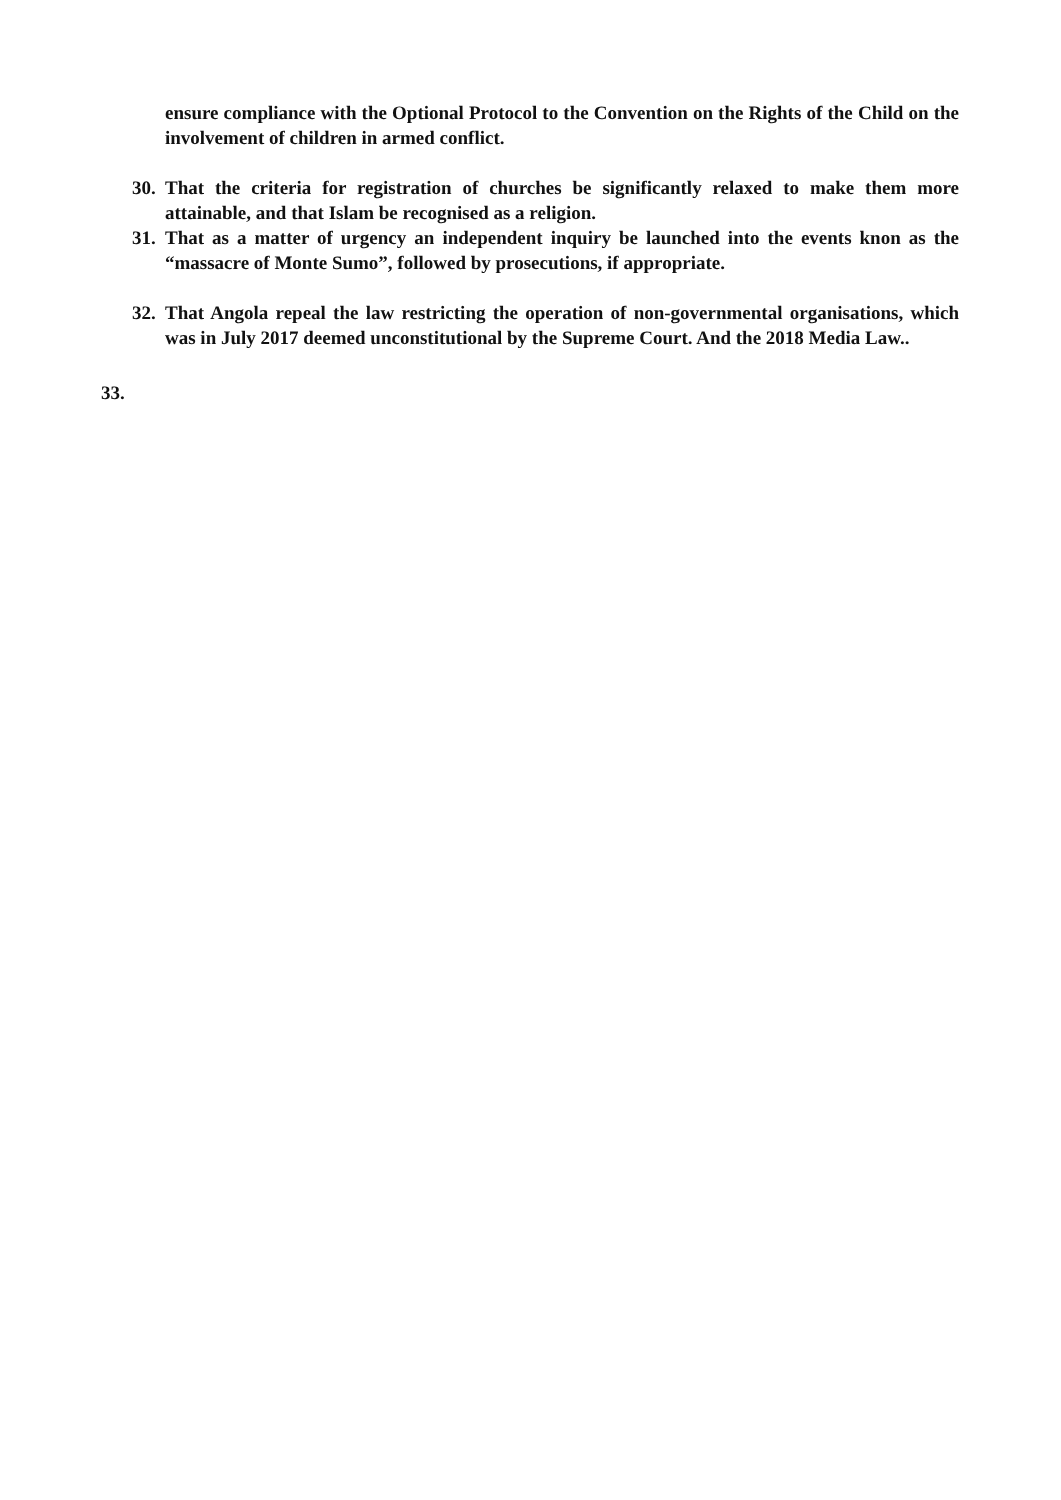ensure compliance with the Optional Protocol to the Convention on the Rights of the Child on the involvement of children in armed conflict.
30. That the criteria for registration of churches be significantly relaxed to make them more attainable, and that Islam be recognised as a religion.
31. That as a matter of urgency an independent inquiry be launched into the events knon as the “massacre of Monte Sumo”, followed by prosecutions, if appropriate.
32. That Angola repeal the law restricting the operation of non-governmental organisations, which was in July 2017 deemed unconstitutional by the Supreme Court. And the 2018 Media Law..
33.